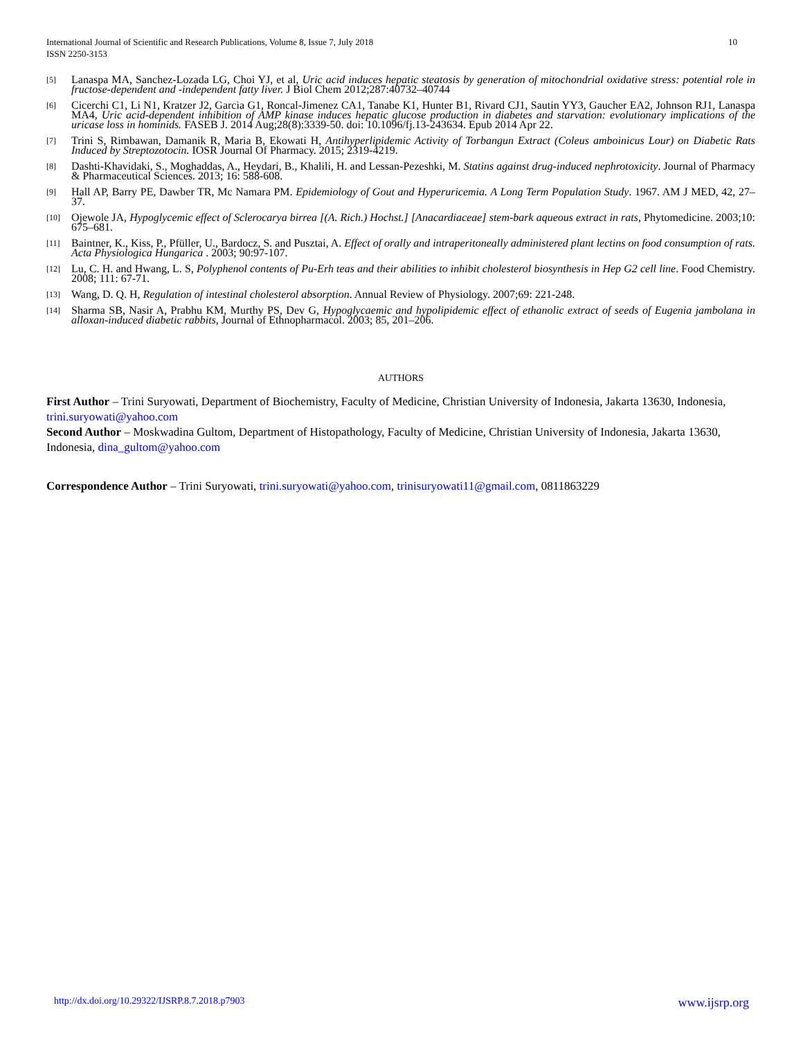10 International Journal of Scientific and Research Publications, Volume 8, Issue 7, July 2018
ISSN 2250-3153
[5] Lanaspa MA, Sanchez-Lozada LG, Choi YJ, et al, Uric acid induces hepatic steatosis by generation of mitochondrial oxidative stress: potential role in fructose-dependent and -independent fatty liver. J Biol Chem 2012;287:40732–40744
[6] Cicerchi C1, Li N1, Kratzer J2, Garcia G1, Roncal-Jimenez CA1, Tanabe K1, Hunter B1, Rivard CJ1, Sautin YY3, Gaucher EA2, Johnson RJ1, Lanaspa MA4, Uric acid-dependent inhibition of AMP kinase induces hepatic glucose production in diabetes and starvation: evolutionary implications of the uricase loss in hominids. FASEB J. 2014 Aug;28(8):3339-50. doi: 10.1096/fj.13-243634. Epub 2014 Apr 22.
[7] Trini S, Rimbawan, Damanik R, Maria B, Ekowati H, Antihyperlipidemic Activity of Torbangun Extract (Coleus amboinicus Lour) on Diabetic Rats Induced by Streptozotocin. IOSR Journal Of Pharmacy. 2015; 2319-4219.
[8] Dashti-Khavidaki, S., Moghaddas, A., Heydari, B., Khalili, H. and Lessan-Pezeshki, M. Statins against drug-induced nephrotoxicity. Journal of Pharmacy & Pharmaceutical Sciences. 2013; 16: 588-608.
[9] Hall AP, Barry PE, Dawber TR, Mc Namara PM. Epidemiology of Gout and Hyperuricemia. A Long Term Population Study. 1967. AM J MED, 42, 27–37.
[10] Ojewole JA, Hypoglycemic effect of Sclerocarya birrea [(A. Rich.) Hochst.] [Anacardiaceae] stem-bark aqueous extract in rats, Phytomedicine. 2003;10: 675–681.
[11] Baintner, K., Kiss, P., Pfüller, U., Bardocz, S. and Pusztai, A. Effect of orally and intraperitoneally administered plant lectins on food consumption of rats. Acta Physiologica Hungarica . 2003; 90:97-107.
[12] Lu, C. H. and Hwang, L. S, Polyphenol contents of Pu-Erh teas and their abilities to inhibit cholesterol biosynthesis in Hep G2 cell line. Food Chemistry. 2008; 111: 67-71.
[13] Wang, D. Q. H, Regulation of intestinal cholesterol absorption. Annual Review of Physiology. 2007;69: 221-248.
[14] Sharma SB, Nasir A, Prabhu KM, Murthy PS, Dev G, Hypoglycaemic and hypolipidemic effect of ethanolic extract of seeds of Eugenia jambolana in alloxan-induced diabetic rabbits, Journal of Ethnopharmacol. 2003; 85, 201–206.
AUTHORS
First Author – Trini Suryowati, Department of Biochemistry, Faculty of Medicine, Christian University of Indonesia, Jakarta 13630, Indonesia, trini.suryowati@yahoo.com
Second Author – Moskwadina Gultom, Department of Histopathology, Faculty of Medicine, Christian University of Indonesia, Jakarta 13630, Indonesia, dina_gultom@yahoo.com
Correspondence Author – Trini Suryowati, trini.suryowati@yahoo.com, trinisuryowati11@gmail.com, 0811863229
www.ijsrp.org http://dx.doi.org/10.29322/IJSRP.8.7.2018.p7903